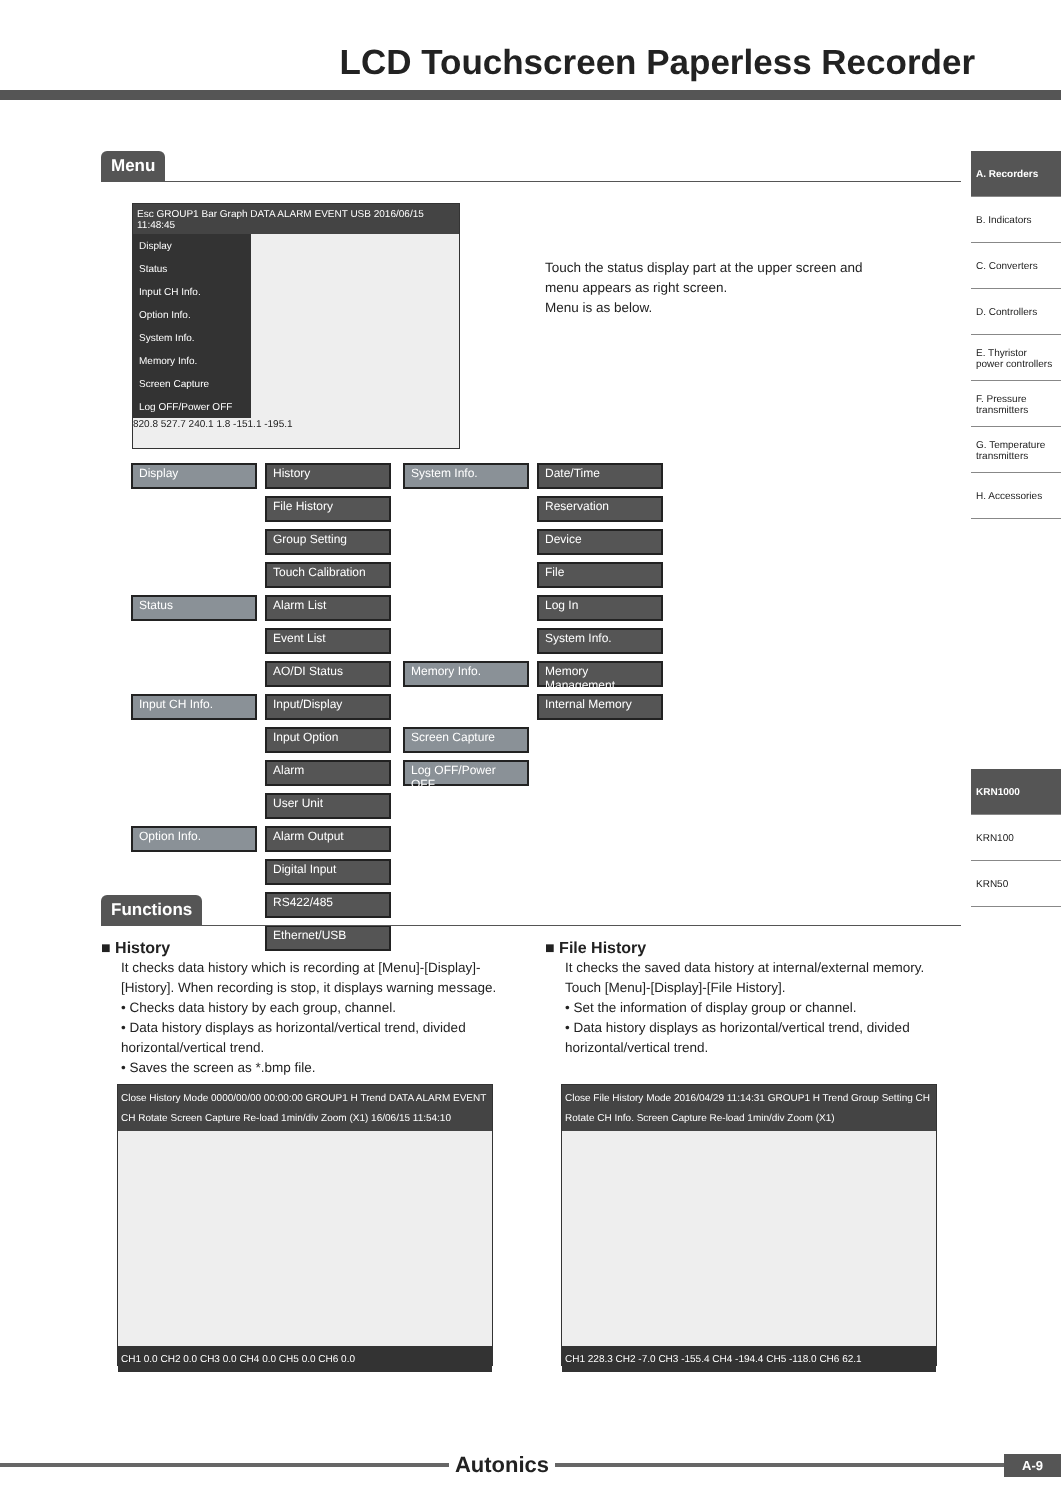LCD Touchscreen Paperless Recorder
A. Recorders
B. Indicators
C. Converters
D. Controllers
E. Thyristor power controllers
F. Pressure transmitters
G. Temperature transmitters
H. Accessories
KRN1000
KRN100
KRN50
Menu
Esc GROUP1 Bar Graph DATA ALARM EVENT USB 2016/06/15 11:48:45
Display
Status
Input CH Info.
Option Info.
System Info.
Memory Info.
Screen Capture
Log OFF/Power OFF
820.8 527.7 240.1 1.8 -151.1 -195.1
Touch the status display part at the upper screen and menu appears as right screen.
Menu is as below.
Display History
File History
Group Setting
Touch Calibration
Status Alarm List
Event List
AO/DI Status
Input CH Info. Input/Display
Input Option
Alarm
User Unit
Option Info. Alarm Output
Digital Input
RS422/485
Ethernet/USB
System Info. Date/Time
Reservation
Device
File
Log In
System Info.
Memory Info. Memory Management
Internal Memory
Screen Capture
Log OFF/Power OFF
Functions
■ History
It checks data history which is recording at [Menu]-[Display]-[History]. When recording is stop, it displays warning message.
• Checks data history by each group, channel.
• Data history displays as horizontal/vertical trend, divided horizontal/vertical trend.
• Saves the screen as *.bmp file.
Close History Mode 0000/00/00 00:00:00 GROUP1 H Trend DATA ALARM EVENT CH Rotate Screen Capture Re-load 1min/div Zoom (X1) 16/06/15 11:54:10
CH1 0.0 CH2 0.0 CH3 0.0 CH4 0.0 CH5 0.0 CH6 0.0
■ File History
It checks the saved data history at internal/external memory.
Touch [Menu]-[Display]-[File History].
• Set the information of display group or channel.
• Data history displays as horizontal/vertical trend, divided horizontal/vertical trend.
Close File History Mode 2016/04/29 11:14:31 GROUP1 H Trend Group Setting CH Rotate CH Info. Screen Capture Re-load 1min/div Zoom (X1)
CH1 228.3 CH2 -7.0 CH3 -155.4 CH4 -194.4 CH5 -118.0 CH6 62.1
Autonics
A-9